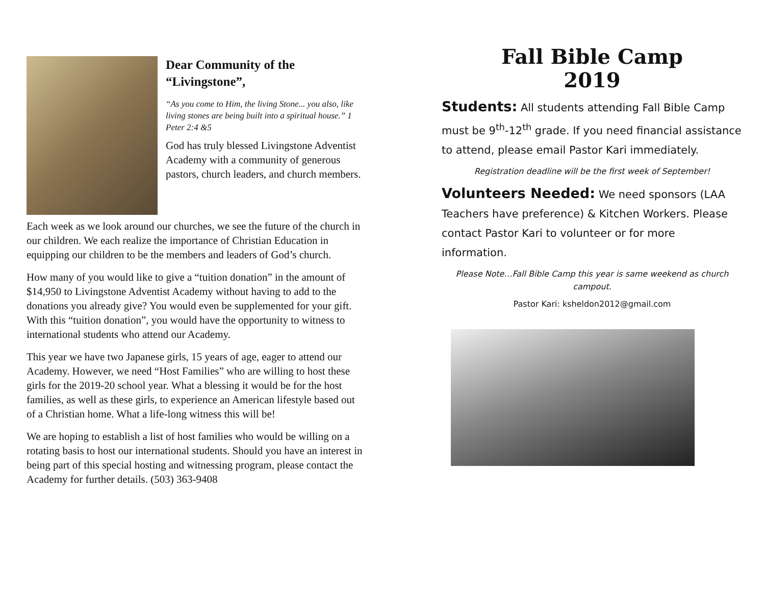Dear Community of the “Livingstone”,
“As you come to Him, the living Stone... you also, like living stones are being built into a spiritual house.” 1 Peter 2:4 &5
God has truly blessed Livingstone Adventist Academy with a community of generous pastors, church leaders, and church members.
Each week as we look around our churches, we see the future of the church in our children. We each realize the importance of Christian Education in equipping our children to be the members and leaders of God’s church.
How many of you would like to give a “tuition donation” in the amount of $14,950 to Livingstone Adventist Academy without having to add to the donations you already give? You would even be supplemented for your gift. With this “tuition donation”, you would have the opportunity to witness to international students who attend our Academy.
This year we have two Japanese girls, 15 years of age, eager to attend our Academy. However, we need “Host Families” who are willing to host these girls for the 2019-20 school year. What a blessing it would be for the host families, as well as these girls, to experience an American lifestyle based out of a Christian home. What a life-long witness this will be!
We are hoping to establish a list of host families who would be willing on a rotating basis to host our international students. Should you have an interest in being part of this special hosting and witnessing program, please contact the Academy for further details. (503) 363-9408
Fall Bible Camp
2019
Students: All students attending Fall Bible Camp must be 9<sup>th</sup>-12<sup>th</sup> grade. If you need financial assistance to attend, please email Pastor Kari immediately.
Registration deadline will be the first week of September!
Volunteers Needed: We need sponsors (LAA Teachers have preference) & Kitchen Workers. Please contact Pastor Kari to volunteer or for more information.
Please Note…Fall Bible Camp this year is same weekend as church campout.
Pastor Kari: ksheldon2012@gmail.com